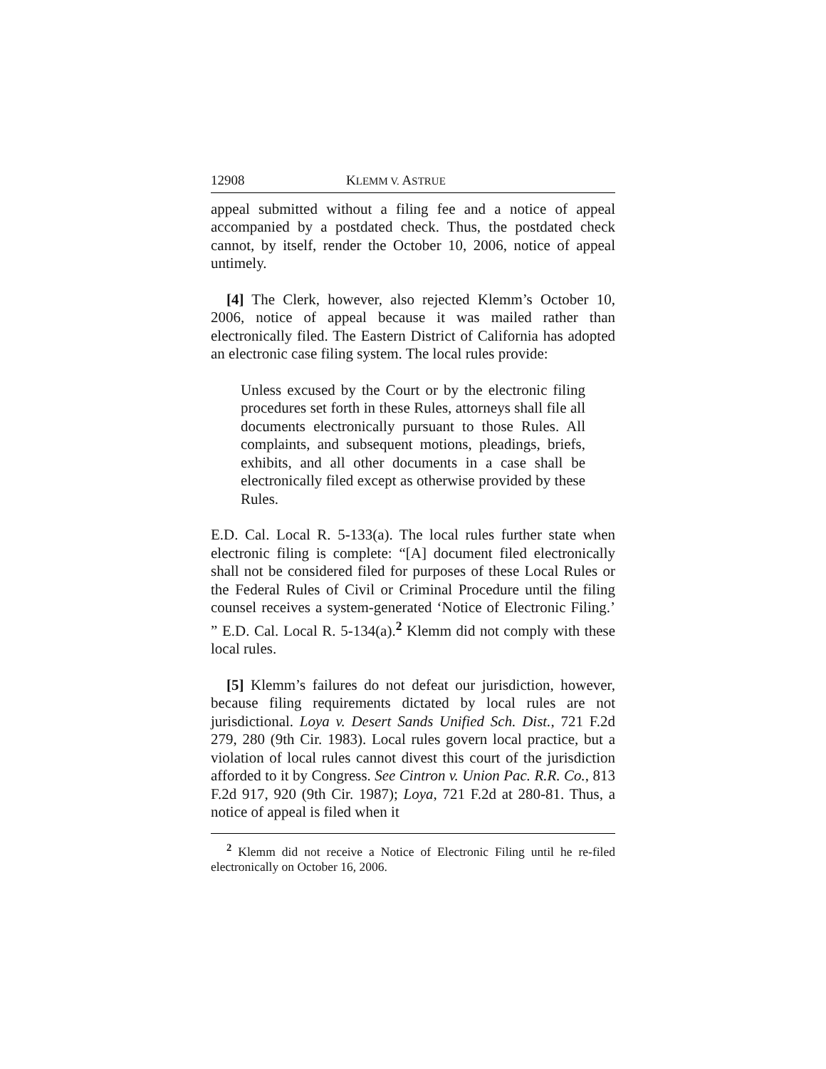12908 KLEMM V. ASTRUE
appeal submitted without a filing fee and a notice of appeal accompanied by a postdated check. Thus, the postdated check cannot, by itself, render the October 10, 2006, notice of appeal untimely.
[4] The Clerk, however, also rejected Klemm’s October 10, 2006, notice of appeal because it was mailed rather than electronically filed. The Eastern District of California has adopted an electronic case filing system. The local rules provide:
Unless excused by the Court or by the electronic filing procedures set forth in these Rules, attorneys shall file all documents electronically pursuant to those Rules. All complaints, and subsequent motions, pleadings, briefs, exhibits, and all other documents in a case shall be electronically filed except as otherwise provided by these Rules.
E.D. Cal. Local R. 5-133(a). The local rules further state when electronic filing is complete: “[A] document filed electronically shall not be considered filed for purposes of these Local Rules or the Federal Rules of Civil or Criminal Procedure until the filing counsel receives a system-generated ‘Notice of Electronic Filing.’ ” E.D. Cal. Local R. 5-134(a).<sup>2</sup> Klemm did not comply with these local rules.
[5] Klemm’s failures do not defeat our jurisdiction, however, because filing requirements dictated by local rules are not jurisdictional. Loya v. Desert Sands Unified Sch. Dist., 721 F.2d 279, 280 (9th Cir. 1983). Local rules govern local practice, but a violation of local rules cannot divest this court of the jurisdiction afforded to it by Congress. See Cintron v. Union Pac. R.R. Co., 813 F.2d 917, 920 (9th Cir. 1987); Loya, 721 F.2d at 280-81. Thus, a notice of appeal is filed when it
<sup>2</sup> Klemm did not receive a Notice of Electronic Filing until he re-filed electronically on October 16, 2006.